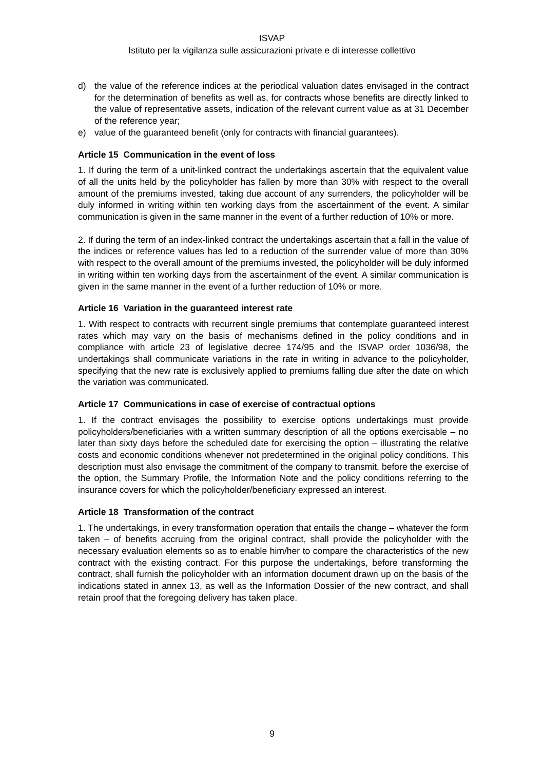ISVAP
Istituto per la vigilanza sulle assicurazioni private e di interesse collettivo
d) the value of the reference indices at the periodical valuation dates envisaged in the contract for the determination of benefits as well as, for contracts whose benefits are directly linked to the value of representative assets, indication of the relevant current value as at 31 December of the reference year;
e) value of the guaranteed benefit (only for contracts with financial guarantees).
Article 15 Communication in the event of loss
1. If during the term of a unit-linked contract the undertakings ascertain that the equivalent value of all the units held by the policyholder has fallen by more than 30% with respect to the overall amount of the premiums invested, taking due account of any surrenders, the policyholder will be duly informed in writing within ten working days from the ascertainment of the event. A similar communication is given in the same manner in the event of a further reduction of 10% or more.
2. If during the term of an index-linked contract the undertakings ascertain that a fall in the value of the indices or reference values has led to a reduction of the surrender value of more than 30% with respect to the overall amount of the premiums invested, the policyholder will be duly informed in writing within ten working days from the ascertainment of the event. A similar communication is given in the same manner in the event of a further reduction of 10% or more.
Article 16 Variation in the guaranteed interest rate
1. With respect to contracts with recurrent single premiums that contemplate guaranteed interest rates which may vary on the basis of mechanisms defined in the policy conditions and in compliance with article 23 of legislative decree 174/95 and the ISVAP order 1036/98, the undertakings shall communicate variations in the rate in writing in advance to the policyholder, specifying that the new rate is exclusively applied to premiums falling due after the date on which the variation was communicated.
Article 17 Communications in case of exercise of contractual options
1. If the contract envisages the possibility to exercise options undertakings must provide policyholders/beneficiaries with a written summary description of all the options exercisable – no later than sixty days before the scheduled date for exercising the option – illustrating the relative costs and economic conditions whenever not predetermined in the original policy conditions. This description must also envisage the commitment of the company to transmit, before the exercise of the option, the Summary Profile, the Information Note and the policy conditions referring to the insurance covers for which the policyholder/beneficiary expressed an interest.
Article 18 Transformation of the contract
1. The undertakings, in every transformation operation that entails the change – whatever the form taken – of benefits accruing from the original contract, shall provide the policyholder with the necessary evaluation elements so as to enable him/her to compare the characteristics of the new contract with the existing contract. For this purpose the undertakings, before transforming the contract, shall furnish the policyholder with an information document drawn up on the basis of the indications stated in annex 13, as well as the Information Dossier of the new contract, and shall retain proof that the foregoing delivery has taken place.
9